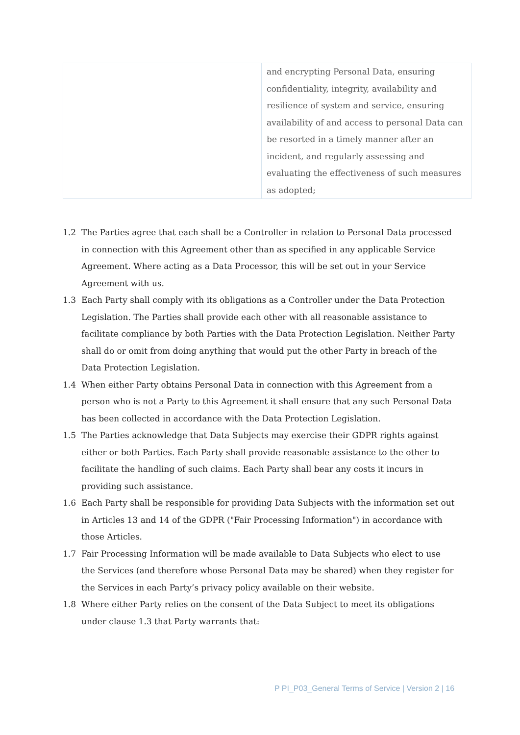| | and encrypting Personal Data, ensuring confidentiality, integrity, availability and resilience of system and service, ensuring availability of and access to personal Data can be resorted in a timely manner after an incident, and regularly assessing and evaluating the effectiveness of such measures as adopted; |
1.2 The Parties agree that each shall be a Controller in relation to Personal Data processed in connection with this Agreement other than as specified in any applicable Service Agreement. Where acting as a Data Processor, this will be set out in your Service Agreement with us.
1.3 Each Party shall comply with its obligations as a Controller under the Data Protection Legislation. The Parties shall provide each other with all reasonable assistance to facilitate compliance by both Parties with the Data Protection Legislation. Neither Party shall do or omit from doing anything that would put the other Party in breach of the Data Protection Legislation.
1.4 When either Party obtains Personal Data in connection with this Agreement from a person who is not a Party to this Agreement it shall ensure that any such Personal Data has been collected in accordance with the Data Protection Legislation.
1.5 The Parties acknowledge that Data Subjects may exercise their GDPR rights against either or both Parties. Each Party shall provide reasonable assistance to the other to facilitate the handling of such claims. Each Party shall bear any costs it incurs in providing such assistance.
1.6 Each Party shall be responsible for providing Data Subjects with the information set out in Articles 13 and 14 of the GDPR ("Fair Processing Information") in accordance with those Articles.
1.7 Fair Processing Information will be made available to Data Subjects who elect to use the Services (and therefore whose Personal Data may be shared) when they register for the Services in each Party’s privacy policy available on their website.
1.8 Where either Party relies on the consent of the Data Subject to meet its obligations under clause 1.3 that Party warrants that:
P PI_P03_General Terms of Service | Version 2 | 16